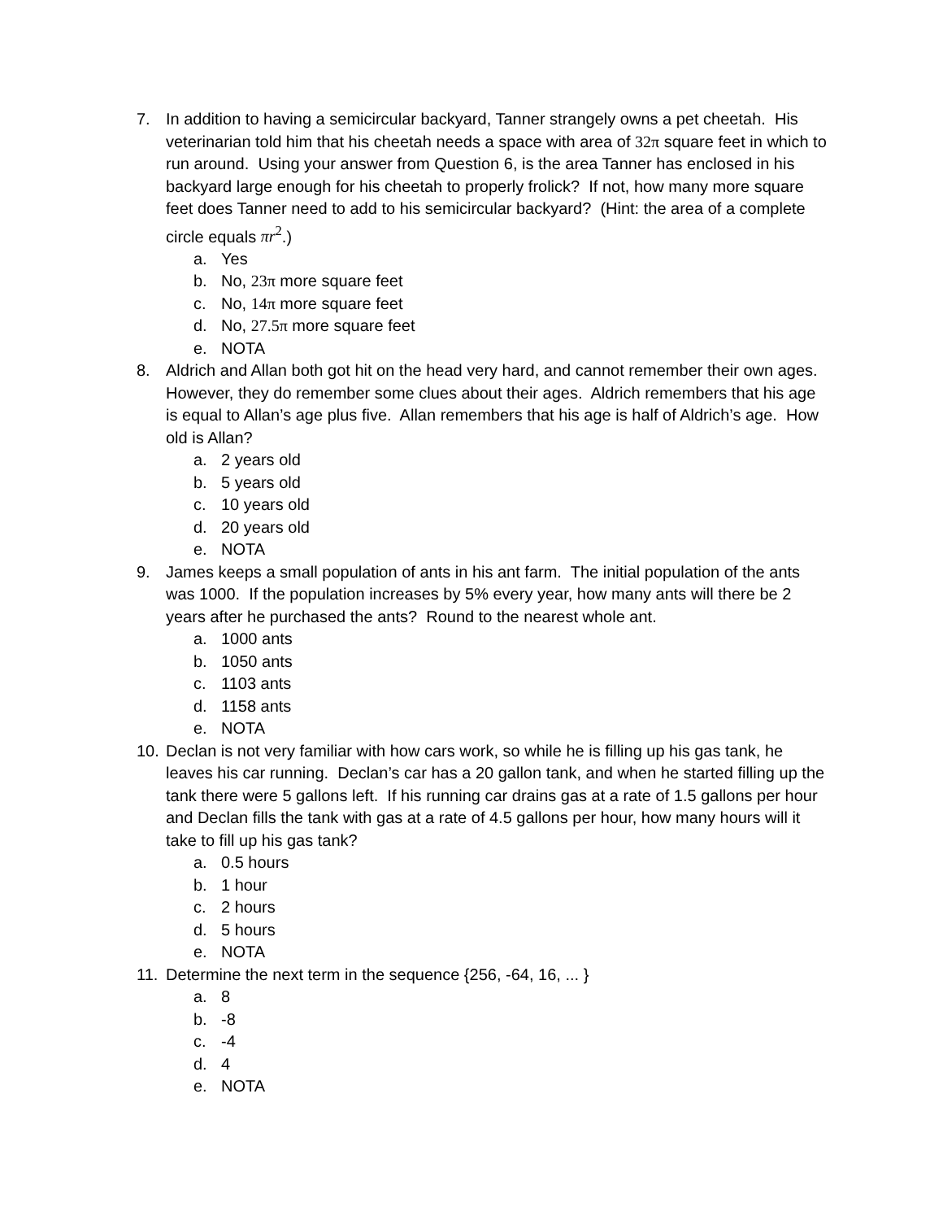7. In addition to having a semicircular backyard, Tanner strangely owns a pet cheetah. His veterinarian told him that his cheetah needs a space with area of 32π square feet in which to run around. Using your answer from Question 6, is the area Tanner has enclosed in his backyard large enough for his cheetah to properly frolick? If not, how many more square feet does Tanner need to add to his semicircular backyard? (Hint: the area of a complete circle equals πr<sup>2</sup>.)
a. Yes
b. No, 23π more square feet
c. No, 14π more square feet
d. No, 27.5π more square feet
e. NOTA
8. Aldrich and Allan both got hit on the head very hard, and cannot remember their own ages. However, they do remember some clues about their ages. Aldrich remembers that his age is equal to Allan’s age plus five. Allan remembers that his age is half of Aldrich’s age. How old is Allan?
a. 2 years old
b. 5 years old
c. 10 years old
d. 20 years old
e. NOTA
9. James keeps a small population of ants in his ant farm. The initial population of the ants was 1000. If the population increases by 5% every year, how many ants will there be 2 years after he purchased the ants? Round to the nearest whole ant.
a. 1000 ants
b. 1050 ants
c. 1103 ants
d. 1158 ants
e. NOTA
10. Declan is not very familiar with how cars work, so while he is filling up his gas tank, he leaves his car running. Declan’s car has a 20 gallon tank, and when he started filling up the tank there were 5 gallons left. If his running car drains gas at a rate of 1.5 gallons per hour and Declan fills the tank with gas at a rate of 4.5 gallons per hour, how many hours will it take to fill up his gas tank?
a. 0.5 hours
b. 1 hour
c. 2 hours
d. 5 hours
e. NOTA
11. Determine the next term in the sequence {256, -64, 16, ... }
a. 8
b. -8
c. -4
d. 4
e. NOTA